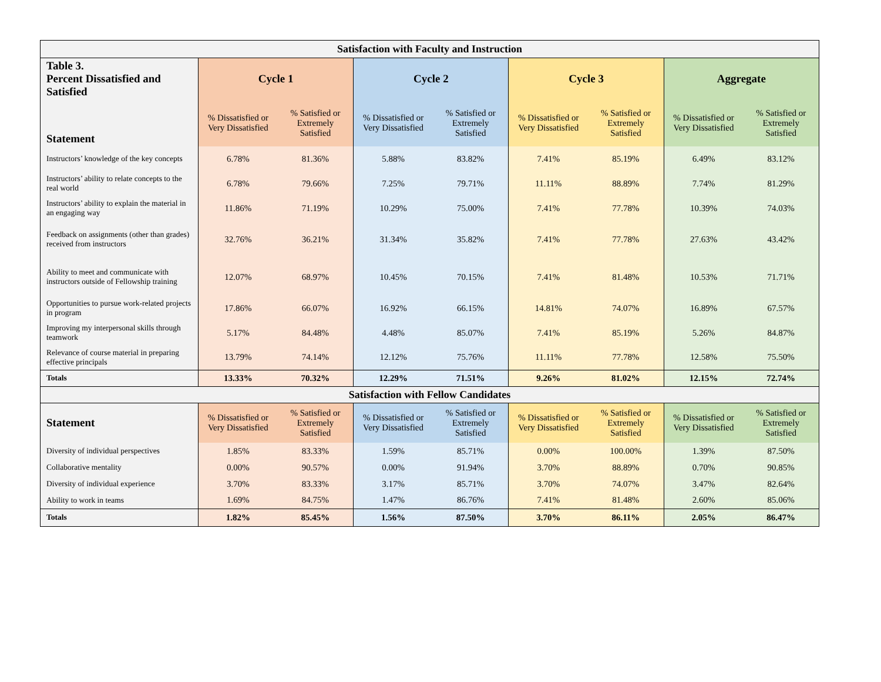| Satisfaction with Faculty and Instruction | | | | | | | | |
| --- | --- | --- | --- | --- | --- | --- | --- | --- |
| Table 3. Percent Dissatisfied and Satisfied | Cycle 1 | | Cycle 2 | | Cycle 3 | | Aggregate | |
| Statement | % Dissatisfied or Very Dissatisfied | % Satisfied or Extremely Satisfied | % Dissatisfied or Very Dissatisfied | % Satisfied or Extremely Satisfied | % Dissatisfied or Very Dissatisfied | % Satisfied or Extremely Satisfied | % Dissatisfied or Very Dissatisfied | % Satisfied or Extremely Satisfied |
| Instructors’ knowledge of the key concepts | 6.78% | 81.36% | 5.88% | 83.82% | 7.41% | 85.19% | 6.49% | 83.12% |
| Instructors’ ability to relate concepts to the real world | 6.78% | 79.66% | 7.25% | 79.71% | 11.11% | 88.89% | 7.74% | 81.29% |
| Instructors’ ability to explain the material in an engaging way | 11.86% | 71.19% | 10.29% | 75.00% | 7.41% | 77.78% | 10.39% | 74.03% |
| Feedback on assignments (other than grades) received from instructors | 32.76% | 36.21% | 31.34% | 35.82% | 7.41% | 77.78% | 27.63% | 43.42% |
| Ability to meet and communicate with instructors outside of Fellowship training | 12.07% | 68.97% | 10.45% | 70.15% | 7.41% | 81.48% | 10.53% | 71.71% |
| Opportunities to pursue work-related projects in program | 17.86% | 66.07% | 16.92% | 66.15% | 14.81% | 74.07% | 16.89% | 67.57% |
| Improving my interpersonal skills through teamwork | 5.17% | 84.48% | 4.48% | 85.07% | 7.41% | 85.19% | 5.26% | 84.87% |
| Relevance of course material in preparing effective principals | 13.79% | 74.14% | 12.12% | 75.76% | 11.11% | 77.78% | 12.58% | 75.50% |
| Totals | 13.33% | 70.32% | 12.29% | 71.51% | 9.26% | 81.02% | 12.15% | 72.74% |
| Satisfaction with Fellow Candidates | | | | | | | | |
| Statement | % Dissatisfied or Very Dissatisfied | % Satisfied or Extremely Satisfied | % Dissatisfied or Very Dissatisfied | % Satisfied or Extremely Satisfied | % Dissatisfied or Very Dissatisfied | % Satisfied or Extremely Satisfied | % Dissatisfied or Very Dissatisfied | % Satisfied or Extremely Satisfied |
| Diversity of individual perspectives | 1.85% | 83.33% | 1.59% | 85.71% | 0.00% | 100.00% | 1.39% | 87.50% |
| Collaborative mentality | 0.00% | 90.57% | 0.00% | 91.94% | 3.70% | 88.89% | 0.70% | 90.85% |
| Diversity of individual experience | 3.70% | 83.33% | 3.17% | 85.71% | 3.70% | 74.07% | 3.47% | 82.64% |
| Ability to work in teams | 1.69% | 84.75% | 1.47% | 86.76% | 7.41% | 81.48% | 2.60% | 85.06% |
| Totals | 1.82% | 85.45% | 1.56% | 87.50% | 3.70% | 86.11% | 2.05% | 86.47% |